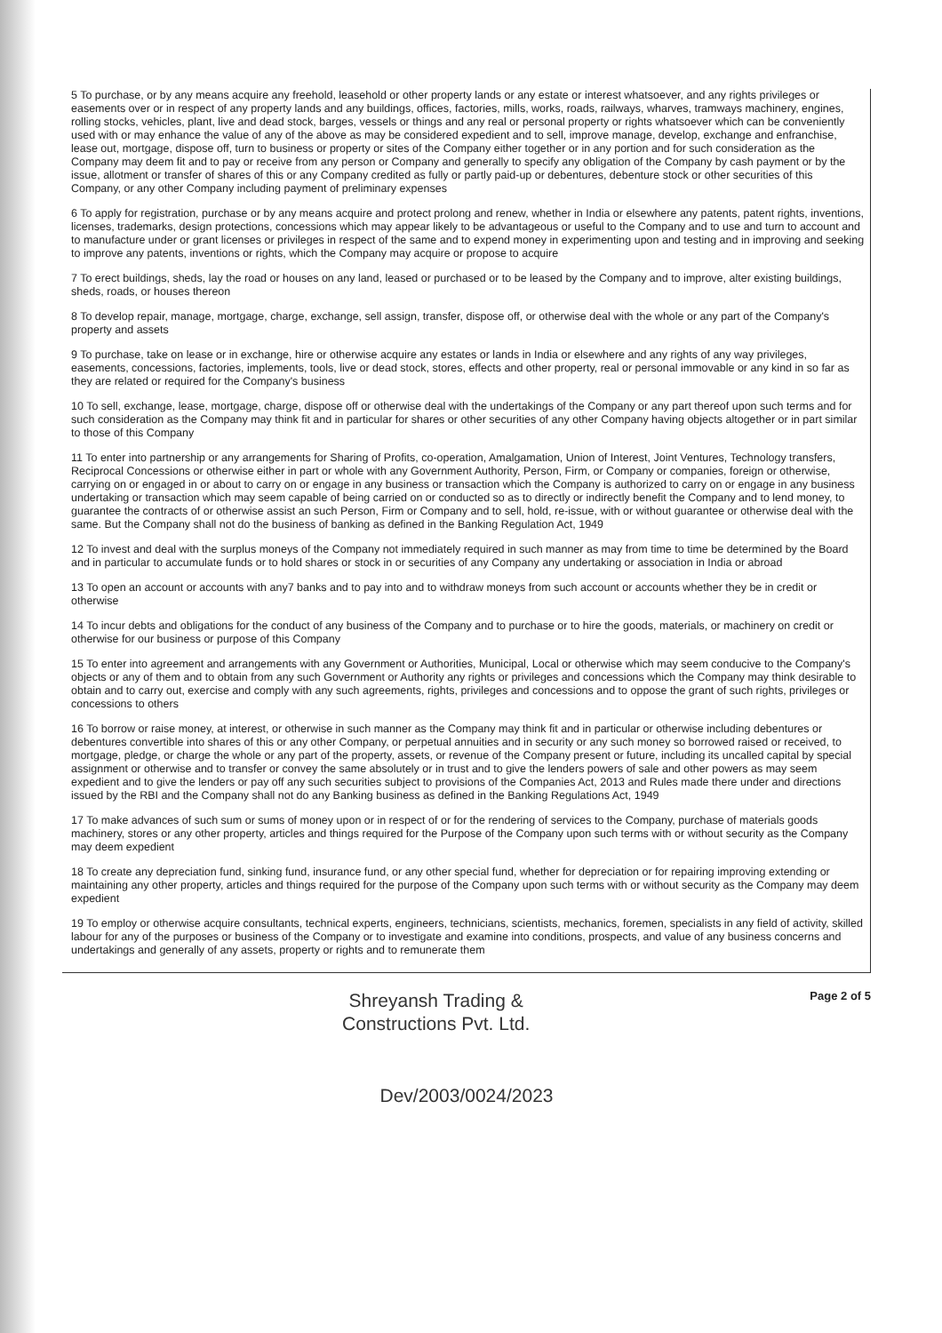5 To purchase, or by any means acquire any freehold, leasehold or other property lands or any estate or interest whatsoever, and any rights privileges or easements over or in respect of any property lands and any buildings, offices, factories, mills, works, roads, railways, wharves, tramways machinery, engines, rolling stocks, vehicles, plant, live and dead stock, barges, vessels or things and any real or personal property or rights whatsoever which can be conveniently used with or may enhance the value of any of the above as may be considered expedient and to sell, improve manage, develop, exchange and enfranchise, lease out, mortgage, dispose off, turn to business or property or sites of the Company either together or in any portion and for such consideration as the Company may deem fit and to pay or receive from any person or Company and generally to specify any obligation of the Company by cash payment or by the issue, allotment or transfer of shares of this or any Company credited as fully or partly paid-up or debentures, debenture stock or other securities of this Company, or any other Company including payment of preliminary expenses
6 To apply for registration, purchase or by any means acquire and protect prolong and renew, whether in India or elsewhere any patents, patent rights, inventions, licenses, trademarks, design protections, concessions which may appear likely to be advantageous or useful to the Company and to use and turn to account and to manufacture under or grant licenses or privileges in respect of the same and to expend money in experimenting upon and testing and in improving and seeking to improve any patents, inventions or rights, which the Company may acquire or propose to acquire
7 To erect buildings, sheds, lay the road or houses on any land, leased or purchased or to be leased by the Company and to improve, alter existing buildings, sheds, roads, or houses thereon
8 To develop repair, manage, mortgage, charge, exchange, sell assign, transfer, dispose off, or otherwise deal with the whole or any part of the Company's property and assets
9 To purchase, take on lease or in exchange, hire or otherwise acquire any estates or lands in India or elsewhere and any rights of any way privileges, easements, concessions, factories, implements, tools, live or dead stock, stores, effects and other property, real or personal immovable or any kind in so far as they are related or required for the Company's business
10 To sell, exchange, lease, mortgage, charge, dispose off or otherwise deal with the undertakings of the Company or any part thereof upon such terms and for such consideration as the Company may think fit and in particular for shares or other securities of any other Company having objects altogether or in part similar to those of this Company
11 To enter into partnership or any arrangements for Sharing of Profits, co-operation, Amalgamation, Union of Interest, Joint Ventures, Technology transfers, Reciprocal Concessions or otherwise either in part or whole with any Government Authority, Person, Firm, or Company or companies, foreign or otherwise, carrying on or engaged in or about to carry on or engage in any business or transaction which the Company is authorized to carry on or engage in any business undertaking or transaction which may seem capable of being carried on or conducted so as to directly or indirectly benefit the Company and to lend money, to guarantee the contracts of or otherwise assist an such Person, Firm or Company and to sell, hold, re-issue, with or without guarantee or otherwise deal with the same. But the Company shall not do the business of banking as defined in the Banking Regulation Act, 1949
12 To invest and deal with the surplus moneys of the Company not immediately required in such manner as may from time to time be determined by the Board and in particular to accumulate funds or to hold shares or stock in or securities of any Company any undertaking or association in India or abroad
13 To open an account or accounts with any7 banks and to pay into and to withdraw moneys from such account or accounts whether they be in credit or otherwise
14 To incur debts and obligations for the conduct of any business of the Company and to purchase or to hire the goods, materials, or machinery on credit or otherwise for our business or purpose of this Company
15 To enter into agreement and arrangements with any Government or Authorities, Municipal, Local or otherwise which may seem conducive to the Company's objects or any of them and to obtain from any such Government or Authority any rights or privileges and concessions which the Company may think desirable to obtain and to carry out, exercise and comply with any such agreements, rights, privileges and concessions and to oppose the grant of such rights, privileges or concessions to others
16 To borrow or raise money, at interest, or otherwise in such manner as the Company may think fit and in particular or otherwise including debentures or debentures convertible into shares of this or any other Company, or perpetual annuities and in security or any such money so borrowed raised or received, to mortgage, pledge, or charge the whole or any part of the property, assets, or revenue of the Company present or future, including its uncalled capital by special assignment or otherwise and to transfer or convey the same absolutely or in trust and to give the lenders powers of sale and other powers as may seem expedient and to give the lenders or pay off any such securities subject to provisions of the Companies Act, 2013 and Rules made there under and directions issued by the RBI and the Company shall not do any Banking business as defined in the Banking Regulations Act, 1949
17 To make advances of such sum or sums of money upon or in respect of or for the rendering of services to the Company, purchase of materials goods machinery, stores or any other property, articles and things required for the Purpose of the Company upon such terms with or without security as the Company may deem expedient
18 To create any depreciation fund, sinking fund, insurance fund, or any other special fund, whether for depreciation or for repairing improving extending or maintaining any other property, articles and things required for the purpose of the Company upon such terms with or without security as the Company may deem expedient
19 To employ or otherwise acquire consultants, technical experts, engineers, technicians, scientists, mechanics, foremen, specialists in any field of activity, skilled labour for any of the purposes or business of the Company or to investigate and examine into conditions, prospects, and value of any business concerns and undertakings and generally of any assets, property or rights and to remunerate them
Shreyansh Trading &
Constructions Pvt. Ltd.
Page 2 of 5
Dev/2003/0024/2023